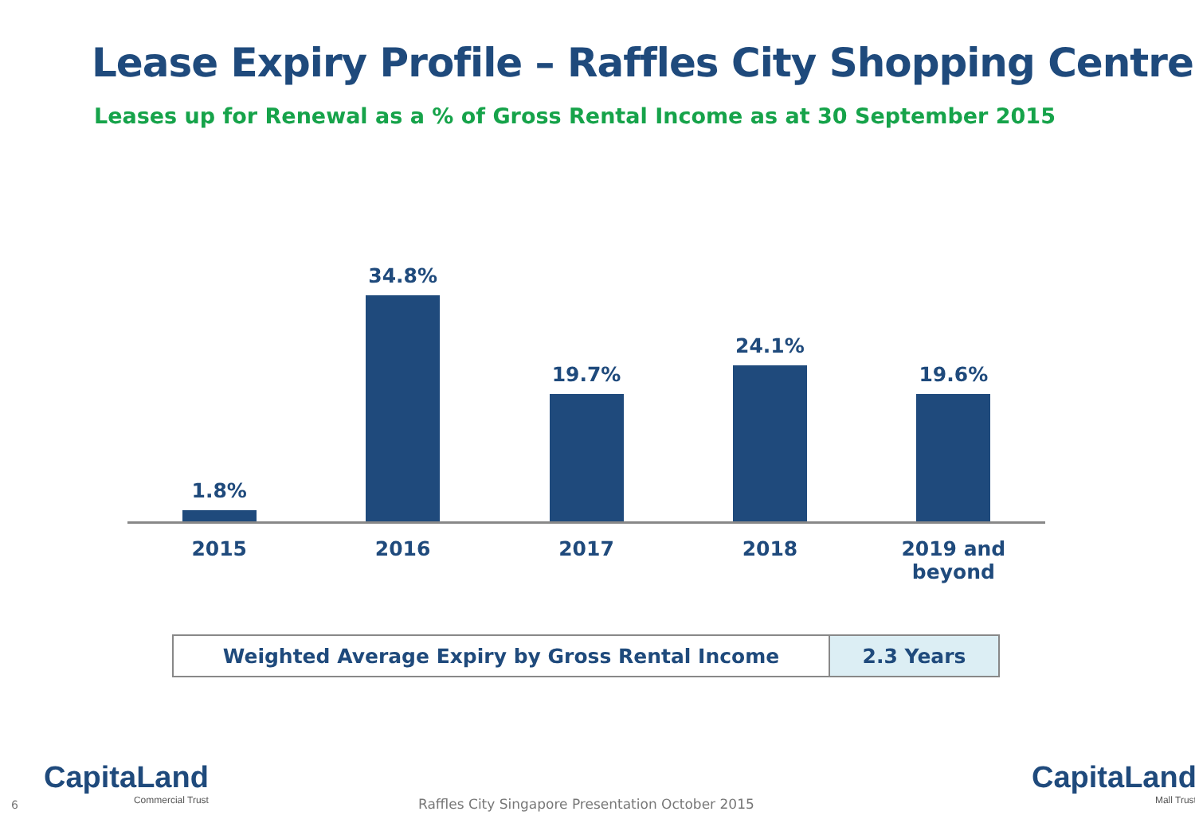Lease Expiry Profile – Raffles City Shopping Centre
Leases up for Renewal as a % of Gross Rental Income as at 30 September 2015
1.8% 34.8% 19.7% 24.1% 19.6%
2015 2016 2017 2018 2019 and beyond
| Weighted Average Expiry by Gross Rental Income | 2.3 Years |
6
CapitaLand
Commercial Trust
Raffles City Singapore Presentation October 2015
CapitaLand
Mall Trust